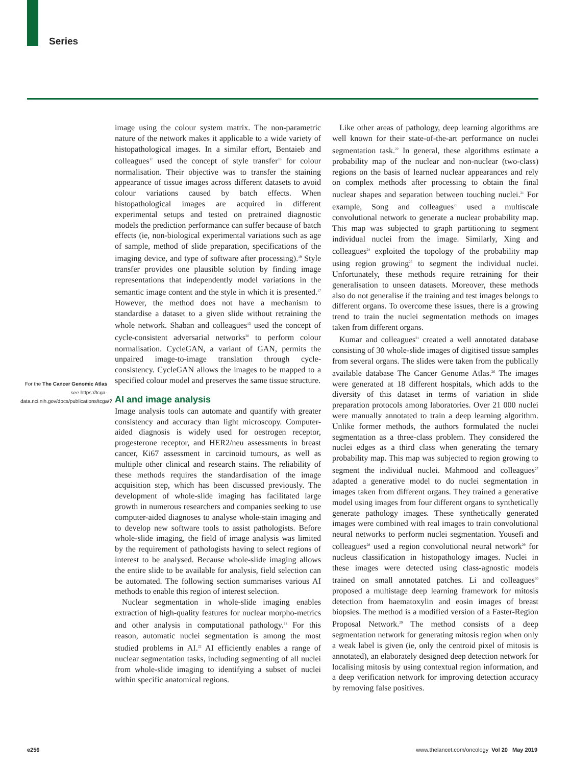Series
For the The Cancer Genomic Atlas see https://tcga-data.nci.nih.gov/docs/publications/tcga/?
image using the colour system matrix. The non-parametric nature of the network makes it applicable to a wide variety of histopathological images. In a similar effort, Bentaieb and colleagues<sup>17</sup> used the concept of style transfer<sup>18</sup> for colour normalisation. Their objective was to transfer the staining appearance of tissue images across different datasets to avoid colour variations caused by batch effects. When histopathological images are acquired in different experimental setups and tested on pretrained diagnostic models the prediction performance can suffer because of batch effects (ie, non-biological experimental variations such as age of sample, method of slide preparation, specifications of the imaging device, and type of software after processing).<sup>19</sup> Style transfer provides one plausible solution by finding image representations that independently model variations in the semantic image content and the style in which it is presented.<sup>17</sup> However, the method does not have a mechanism to standardise a dataset to a given slide without retraining the whole network. Shaban and colleagues<sup>13</sup> used the concept of cycle-consistent adversarial networks<sup>20</sup> to perform colour normalisation. CycleGAN, a variant of GAN, permits the unpaired image-to-image translation through cycle-consistency. CycleGAN allows the images to be mapped to a specified colour model and preserves the same tissue structure.
AI and image analysis
Image analysis tools can automate and quantify with greater consistency and accuracy than light microscopy. Computer-aided diagnosis is widely used for oestrogen receptor, progesterone receptor, and HER2/neu assessments in breast cancer, Ki67 assessment in carcinoid tumours, as well as multiple other clinical and research stains. The reliability of these methods requires the standardisation of the image acquisition step, which has been discussed previously. The development of whole-slide imaging has facilitated large growth in numerous researchers and companies seeking to use computer-aided diagnoses to analyse whole-stain imaging and to develop new software tools to assist pathologists. Before whole-slide imaging, the field of image analysis was limited by the requirement of pathologists having to select regions of interest to be analysed. Because whole-slide imaging allows the entire slide to be available for analysis, field selection can be automated. The following section summarises various AI methods to enable this region of interest selection.
Nuclear segmentation in whole-slide imaging enables extraction of high-quality features for nuclear morpho-metrics and other analysis in computational pathology.<sup>21</sup> For this reason, automatic nuclei segmentation is among the most studied problems in AI.<sup>22</sup> AI efficiently enables a range of nuclear segmentation tasks, including segmenting of all nuclei from whole-slide imaging to identifying a subset of nuclei within specific anatomical regions.
Like other areas of pathology, deep learning algorithms are well known for their state-of-the-art performance on nuclei segmentation task.<sup>22</sup> In general, these algorithms estimate a probability map of the nuclear and non-nuclear (two-class) regions on the basis of learned nuclear appearances and rely on complex methods after processing to obtain the final nuclear shapes and separation between touching nuclei.<sup>21</sup> For example, Song and colleagues<sup>23</sup> used a multiscale convolutional network to generate a nuclear probability map. This map was subjected to graph partitioning to segment individual nuclei from the image. Similarly, Xing and colleagues<sup>24</sup> exploited the topology of the probability map using region growing<sup>25</sup> to segment the individual nuclei. Unfortunately, these methods require retraining for their generalisation to unseen datasets. Moreover, these methods also do not generalise if the training and test images belongs to different organs. To overcome these issues, there is a growing trend to train the nuclei segmentation methods on images taken from different organs.
Kumar and colleagues<sup>21</sup> created a well annotated database consisting of 30 whole-slide images of digitised tissue samples from several organs. The slides were taken from the publically available database The Cancer Genome Atlas.<sup>26</sup> The images were generated at 18 different hospitals, which adds to the diversity of this dataset in terms of variation in slide preparation protocols among laboratories. Over 21 000 nuclei were manually annotated to train a deep learning algorithm. Unlike former methods, the authors formulated the nuclei segmentation as a three-class problem. They considered the nuclei edges as a third class when generating the ternary probability map. This map was subjected to region growing to segment the individual nuclei. Mahmood and colleagues<sup>27</sup> adapted a generative model to do nuclei segmentation in images taken from different organs. They trained a generative model using images from four different organs to synthetically generate pathology images. These synthetically generated images were combined with real images to train convolutional neural networks to perform nuclei segmentation. Yousefi and colleagues<sup>28</sup> used a region convolutional neural network<sup>29</sup> for nucleus classification in histopathology images. Nuclei in these images were detected using class-agnostic models trained on small annotated patches. Li and colleagues<sup>30</sup> proposed a multistage deep learning framework for mitosis detection from haematoxylin and eosin images of breast biopsies. The method is a modified version of a Faster-Region Proposal Network.<sup>29</sup> The method consists of a deep segmentation network for generating mitosis region when only a weak label is given (ie, only the centroid pixel of mitosis is annotated), an elaborately designed deep detection network for localising mitosis by using contextual region information, and a deep verification network for improving detection accuracy by removing false positives.
e256 www.thelancet.com/oncology Vol 20 May 2019